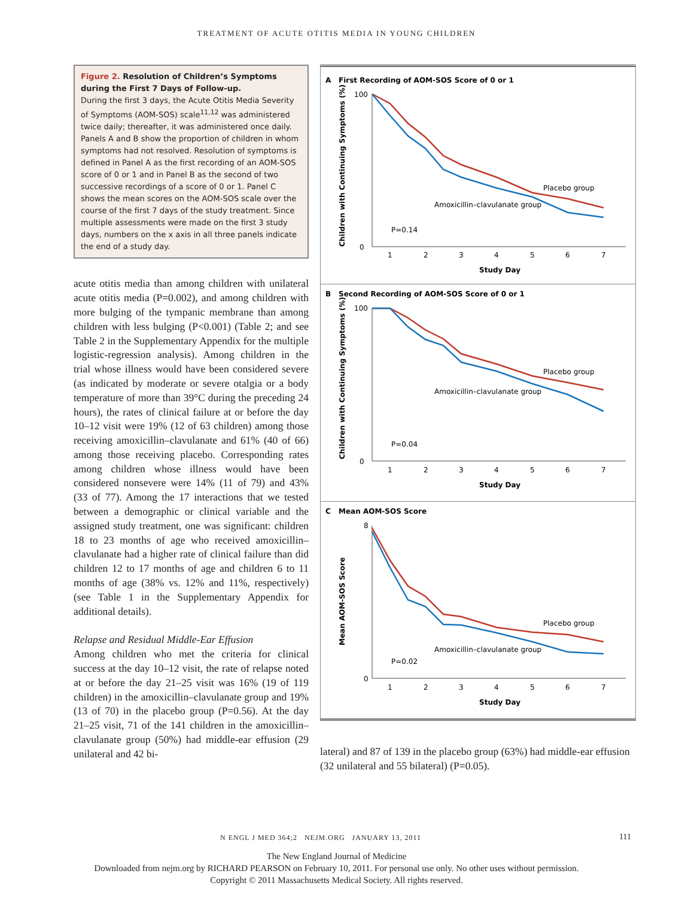TREATMENT OF ACUTE OTITIS MEDIA IN YOUNG CHILDREN
Figure 2. Resolution of Children’s Symptoms during the First 7 Days of Follow-up.
During the first 3 days, the Acute Otitis Media Severity of Symptoms (AOM-SOS) scale<sup>11,12</sup> was administered twice daily; thereafter, it was administered once daily. Panels A and B show the proportion of children in whom symptoms had not resolved. Resolution of symptoms is defined in Panel A as the first recording of an AOM-SOS score of 0 or 1 and in Panel B as the second of two successive recordings of a score of 0 or 1. Panel C shows the mean scores on the AOM-SOS scale over the course of the first 7 days of the study treatment. Since multiple assessments were made on the first 3 study days, numbers on the x axis in all three panels indicate the end of a study day.
acute otitis media than among children with unilateral acute otitis media (P=0.002), and among children with more bulging of the tympanic membrane than among children with less bulging (P<0.001) (Table 2; and see Table 2 in the Supplementary Appendix for the multiple logistic-regression analysis). Among children in the trial whose illness would have been considered severe (as indicated by moderate or severe otalgia or a body temperature of more than 39°C during the preceding 24 hours), the rates of clinical failure at or before the day 10–12 visit were 19% (12 of 63 children) among those receiving amoxicillin–clavulanate and 61% (40 of 66) among those receiving placebo. Corresponding rates among children whose illness would have been considered nonsevere were 14% (11 of 79) and 43% (33 of 77). Among the 17 interactions that we tested between a demographic or clinical variable and the assigned study treatment, one was significant: children 18 to 23 months of age who received amoxicillin–clavulanate had a higher rate of clinical failure than did children 12 to 17 months of age and children 6 to 11 months of age (38% vs. 12% and 11%, respectively) (see Table 1 in the Supplementary Appendix for additional details).
Relapse and Residual Middle-Ear Effusion
Among children who met the criteria for clinical success at the day 10–12 visit, the rate of relapse noted at or before the day 21–25 visit was 16% (19 of 119 children) in the amoxicillin–clavulanate group and 19% (13 of 70) in the placebo group (P=0.56). At the day 21–25 visit, 71 of the 141 children in the amoxicillin–clavulanate group (50%) had middle-ear effusion (29 unilateral and 42 bi-
A
First Recording of AOM-SOS Score of 0 or 1
Children with Continuing Symptoms (%)
100
0
1
2
3
4
5
6
7
Study Day
Placebo group
Amoxicillin–clavulanate group
P=0.14
B
Second Recording of AOM-SOS Score of 0 or 1
Children with Continuing Symptoms (%)
100
0
1
2
3
4
5
6
7
Study Day
Placebo group
Amoxicillin–clavulanate group
P=0.04
C
Mean AOM-SOS Score
Mean AOM-SOS Score
8
0
1
2
3
4
5
6
7
Study Day
Placebo group
Amoxicillin–clavulanate group
P=0.02
lateral) and 87 of 139 in the placebo group (63%) had middle-ear effusion (32 unilateral and 55 bilateral) (P=0.05).
N ENGL J MED 364;2 NEJM.ORG JANUARY 13, 2011
111
The New England Journal of Medicine
Downloaded from nejm.org by RICHARD PEARSON on February 10, 2011. For personal use only. No other uses without permission.
Copyright © 2011 Massachusetts Medical Society. All rights reserved.